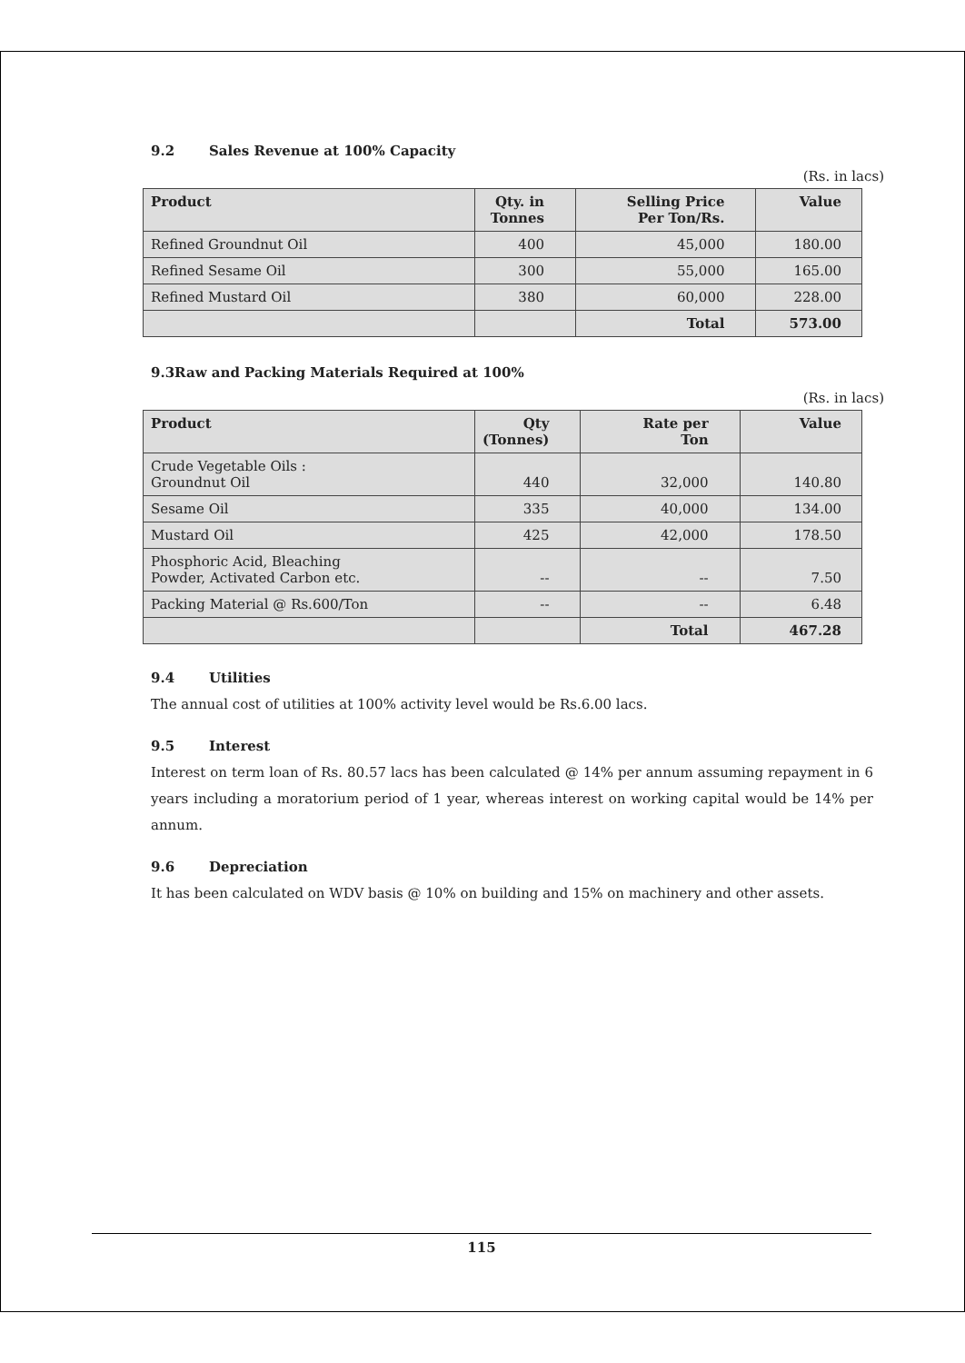9.2 Sales Revenue at 100% Capacity
(Rs. in lacs)
| Product | Qty. in Tonnes | Selling Price Per Ton/Rs. | Value |
| --- | --- | --- | --- |
| Refined Groundnut Oil | 400 | 45,000 | 180.00 |
| Refined Sesame Oil | 300 | 55,000 | 165.00 |
| Refined Mustard Oil | 380 | 60,000 | 228.00 |
| | | Total | 573.00 |
9.3Raw and Packing Materials Required at 100%
(Rs. in lacs)
| Product | Qty (Tonnes) | Rate per Ton | Value |
| --- | --- | --- | --- |
| Crude Vegetable Oils : Groundnut Oil | 440 | 32,000 | 140.80 |
| Sesame Oil | 335 | 40,000 | 134.00 |
| Mustard Oil | 425 | 42,000 | 178.50 |
| Phosphoric Acid, Bleaching Powder, Activated Carbon etc. | -- | -- | 7.50 |
| Packing Material @ Rs.600/Ton | -- | -- | 6.48 |
| | | Total | 467.28 |
9.4 Utilities
The annual cost of utilities at 100% activity level would be Rs.6.00 lacs.
9.5 Interest
Interest on term loan of Rs. 80.57 lacs has been calculated @ 14% per annum assuming repayment in 6 years including a moratorium period of 1 year, whereas interest on working capital would be 14% per annum.
9.6 Depreciation
It has been calculated on WDV basis @ 10% on building and 15% on machinery and other assets.
115